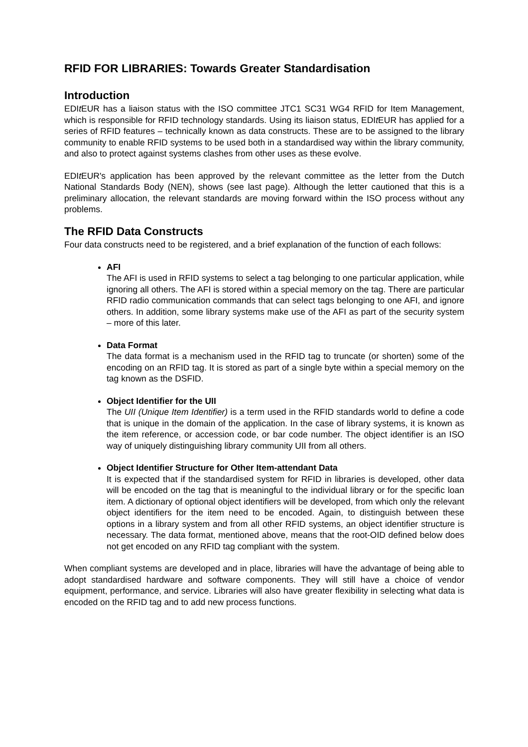RFID FOR LIBRARIES: Towards Greater Standardisation
Introduction
EDIt EUR has a liaison status with the ISO committee JTC1 SC31 WG4 RFID for Item Management, which is responsible for RFID technology standards. Using its liaison status, EDIt EUR has applied for a series of RFID features – technically known as data constructs. These are to be assigned to the library community to enable RFID systems to be used both in a standardised way within the library community, and also to protect against systems clashes from other uses as these evolve.
EDIt EUR's application has been approved by the relevant committee as the letter from the Dutch National Standards Body (NEN), shows (see last page). Although the letter cautioned that this is a preliminary allocation, the relevant standards are moving forward within the ISO process without any problems.
The RFID Data Constructs
Four data constructs need to be registered, and a brief explanation of the function of each follows:
AFI
The AFI is used in RFID systems to select a tag belonging to one particular application, while ignoring all others. The AFI is stored within a special memory on the tag. There are particular RFID radio communication commands that can select tags belonging to one AFI, and ignore others. In addition, some library systems make use of the AFI as part of the security system – more of this later.
Data Format
The data format is a mechanism used in the RFID tag to truncate (or shorten) some of the encoding on an RFID tag. It is stored as part of a single byte within a special memory on the tag known as the DSFID.
Object Identifier for the UII
The UII (Unique Item Identifier) is a term used in the RFID standards world to define a code that is unique in the domain of the application. In the case of library systems, it is known as the item reference, or accession code, or bar code number. The object identifier is an ISO way of uniquely distinguishing library community UII from all others.
Object Identifier Structure for Other Item-attendant Data
It is expected that if the standardised system for RFID in libraries is developed, other data will be encoded on the tag that is meaningful to the individual library or for the specific loan item. A dictionary of optional object identifiers will be developed, from which only the relevant object identifiers for the item need to be encoded. Again, to distinguish between these options in a library system and from all other RFID systems, an object identifier structure is necessary. The data format, mentioned above, means that the root-OID defined below does not get encoded on any RFID tag compliant with the system.
When compliant systems are developed and in place, libraries will have the advantage of being able to adopt standardised hardware and software components. They will still have a choice of vendor equipment, performance, and service. Libraries will also have greater flexibility in selecting what data is encoded on the RFID tag and to add new process functions.